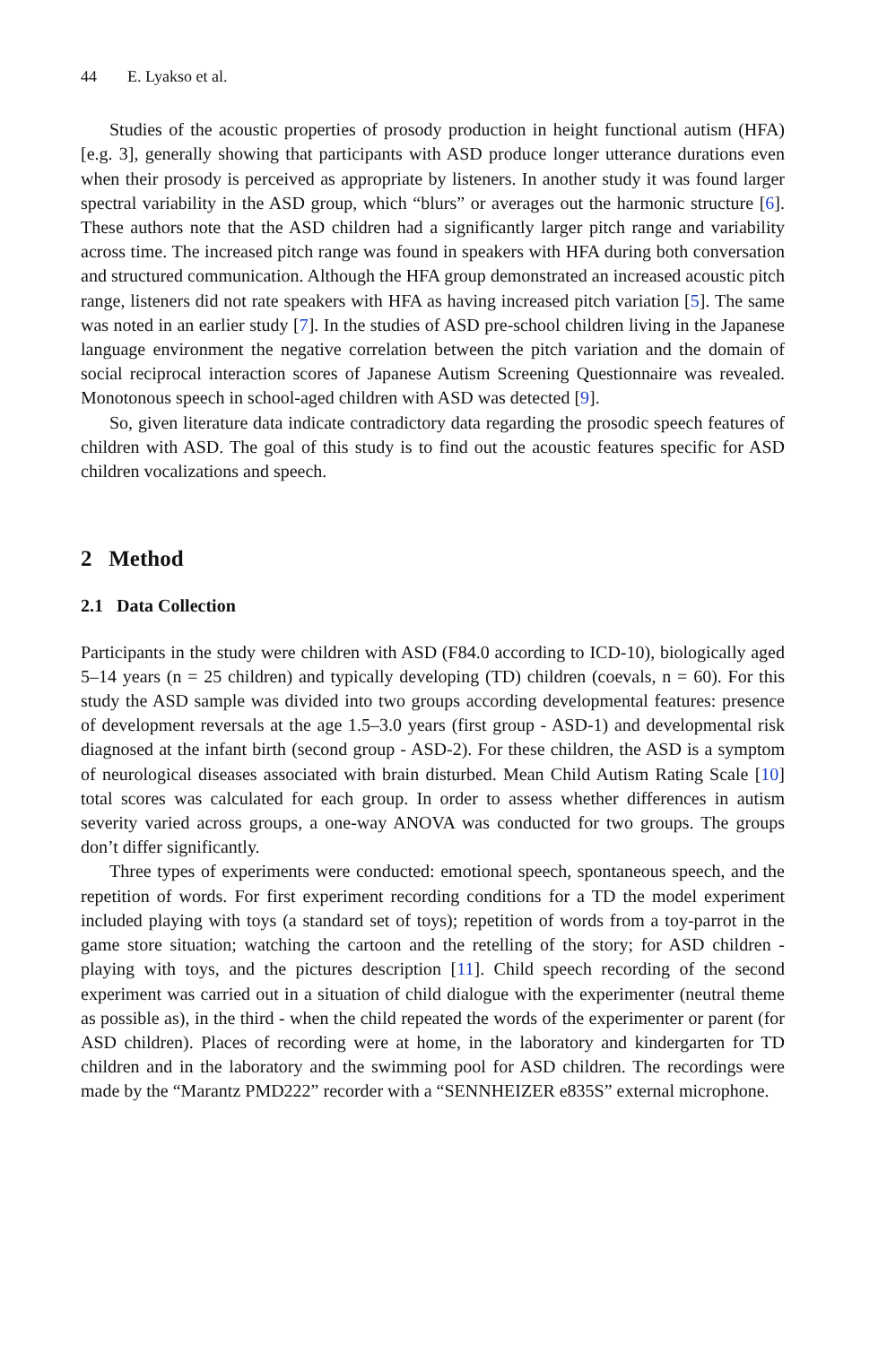44 E. Lyakso et al.
Studies of the acoustic properties of prosody production in height functional autism (HFA) [e.g. 3], generally showing that participants with ASD produce longer utterance durations even when their prosody is perceived as appropriate by listeners. In another study it was found larger spectral variability in the ASD group, which “blurs” or averages out the harmonic structure [6]. These authors note that the ASD children had a significantly larger pitch range and variability across time. The increased pitch range was found in speakers with HFA during both conversation and structured communication. Although the HFA group demonstrated an increased acoustic pitch range, listeners did not rate speakers with HFA as having increased pitch variation [5]. The same was noted in an earlier study [7]. In the studies of ASD pre-school children living in the Japanese language environment the negative correlation between the pitch variation and the domain of social reciprocal interaction scores of Japanese Autism Screening Questionnaire was revealed. Monotonous speech in school-aged children with ASD was detected [9].
So, given literature data indicate contradictory data regarding the prosodic speech features of children with ASD. The goal of this study is to find out the acoustic features specific for ASD children vocalizations and speech.
2 Method
2.1 Data Collection
Participants in the study were children with ASD (F84.0 according to ICD-10), biologically aged 5–14 years (n = 25 children) and typically developing (TD) children (coevals, n = 60). For this study the ASD sample was divided into two groups according developmental features: presence of development reversals at the age 1.5–3.0 years (first group - ASD-1) and developmental risk diagnosed at the infant birth (second group - ASD-2). For these children, the ASD is a symptom of neurological diseases associated with brain disturbed. Mean Child Autism Rating Scale [10] total scores was calculated for each group. In order to assess whether differences in autism severity varied across groups, a one-way ANOVA was conducted for two groups. The groups don’t differ significantly.
Three types of experiments were conducted: emotional speech, spontaneous speech, and the repetition of words. For first experiment recording conditions for a TD the model experiment included playing with toys (a standard set of toys); repetition of words from a toy-parrot in the game store situation; watching the cartoon and the retelling of the story; for ASD children - playing with toys, and the pictures description [11]. Child speech recording of the second experiment was carried out in a situation of child dialogue with the experimenter (neutral theme as possible as), in the third - when the child repeated the words of the experimenter or parent (for ASD children). Places of recording were at home, in the laboratory and kindergarten for TD children and in the laboratory and the swimming pool for ASD children. The recordings were made by the “Marantz PMD222” recorder with a “SENNHEIZER e835S” external microphone.